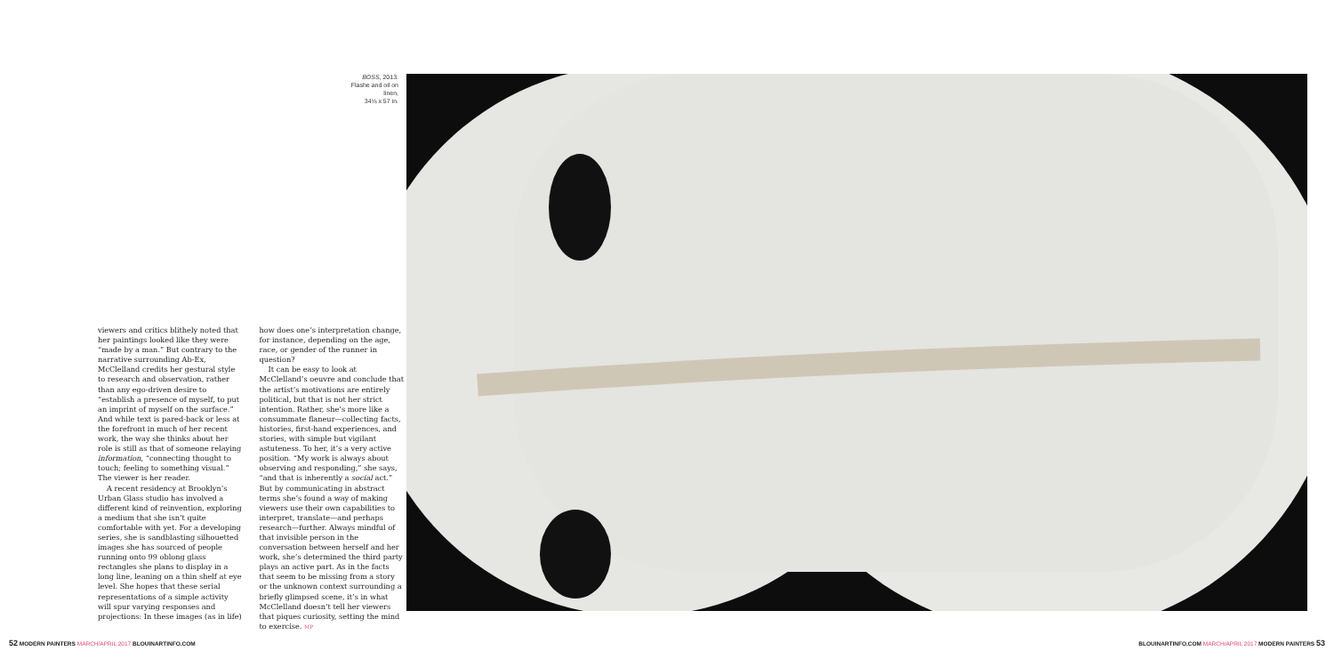BOSS, 2013.
Flashe and oil on linen,
34⅛ x 57 in.
viewers and critics blithely noted that her paintings looked like they were “made by a man.” But contrary to the narrative surrounding Ab-Ex, McClelland credits her gestural style to research and observation, rather than any ego-driven desire to “establish a presence of myself, to put an imprint of myself on the surface.” And while text is pared-back or less at the forefront in much of her recent work, the way she thinks about her role is still as that of someone relaying information, “connecting thought to touch; feeling to something visual.” The viewer is her reader.
A recent residency at Brooklyn’s Urban Glass studio has involved a different kind of reinvention, exploring a medium that she isn’t quite comfortable with yet. For a developing series, she is sandblasting silhouetted images she has sourced of people running onto 99 oblong glass rectangles she plans to display in a long line, leaning on a thin shelf at eye level. She hopes that these serial representations of a simple activity will spur varying responses and projections: In these images (as in life)
how does one’s interpretation change, for instance, depending on the age, race, or gender of the runner in question?
It can be easy to look at McClelland’s oeuvre and conclude that the artist’s motivations are entirely political, but that is not her strict intention. Rather, she’s more like a consummate flaneur—collecting facts, histories, first-hand experiences, and stories, with simple but vigilant astuteness. To her, it’s a very active position. “My work is always about observing and responding,” she says, “and that is inherently a social act.” But by communicating in abstract terms she’s found a way of making viewers use their own capabilities to interpret, translate—and perhaps research—further. Always mindful of that invisible person in the conversation between herself and her work, she’s determined the third party plays an active part. As in the facts that seem to be missing from a story or the unknown context surrounding a briefly glimpsed scene, it’s in what McClelland doesn’t tell her viewers that piques curiosity, setting the mind to exercise. MP
52 MODERN PAINTERS MARCH/APRIL 2017 BLOUINARTINFO.COM
BLOUINARTINFO.COM MARCH/APRIL 2017 MODERN PAINTERS 53